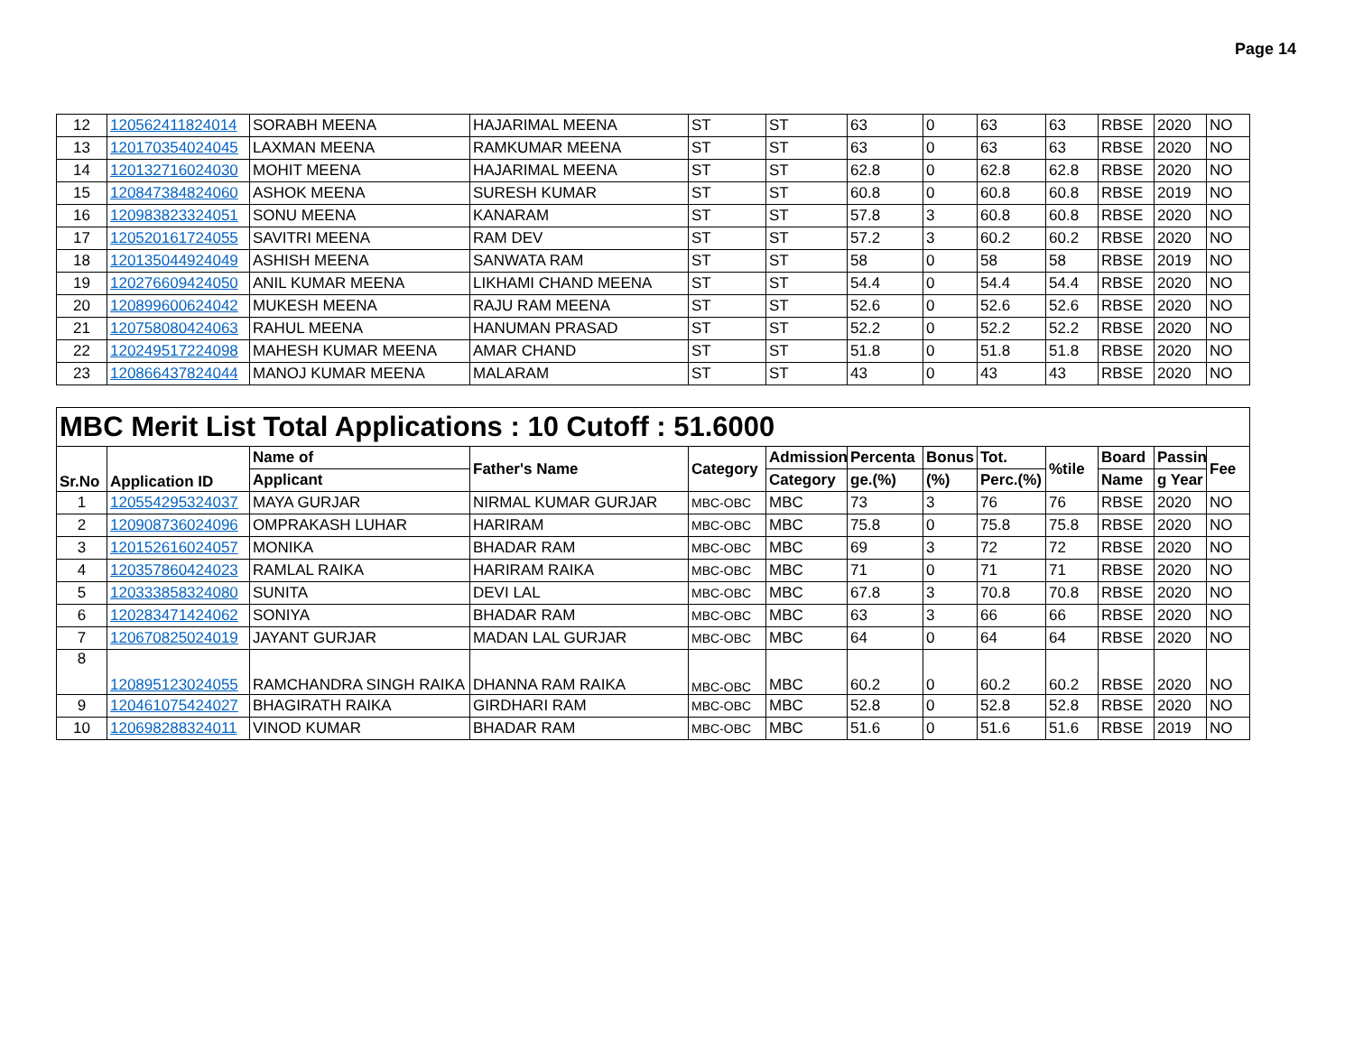Page 14
| 12 | 120562411824014 | SORABH MEENA | HAJARIMAL MEENA | ST | ST | 63 | 0 | 63 | 63 | RBSE | 2020 | NO |
| 13 | 120170354024045 | LAXMAN MEENA | RAMKUMAR MEENA | ST | ST | 63 | 0 | 63 | 63 | RBSE | 2020 | NO |
| 14 | 120132716024030 | MOHIT MEENA | HAJARIMAL MEENA | ST | ST | 62.8 | 0 | 62.8 | 62.8 | RBSE | 2020 | NO |
| 15 | 120847384824060 | ASHOK MEENA | SURESH KUMAR | ST | ST | 60.8 | 0 | 60.8 | 60.8 | RBSE | 2019 | NO |
| 16 | 120983823324051 | SONU MEENA | KANARAM | ST | ST | 57.8 | 3 | 60.8 | 60.8 | RBSE | 2020 | NO |
| 17 | 120520161724055 | SAVITRI MEENA | RAM DEV | ST | ST | 57.2 | 3 | 60.2 | 60.2 | RBSE | 2020 | NO |
| 18 | 120135044924049 | ASHISH MEENA | SANWATA RAM | ST | ST | 58 | 0 | 58 | 58 | RBSE | 2019 | NO |
| 19 | 120276609424050 | ANIL KUMAR MEENA | LIKHAMI CHAND MEENA | ST | ST | 54.4 | 0 | 54.4 | 54.4 | RBSE | 2020 | NO |
| 20 | 120899600624042 | MUKESH MEENA | RAJU RAM MEENA | ST | ST | 52.6 | 0 | 52.6 | 52.6 | RBSE | 2020 | NO |
| 21 | 120758080424063 | RAHUL MEENA | HANUMAN PRASAD | ST | ST | 52.2 | 0 | 52.2 | 52.2 | RBSE | 2020 | NO |
| 22 | 120249517224098 | MAHESH KUMAR MEENA | AMAR CHAND | ST | ST | 51.8 | 0 | 51.8 | 51.8 | RBSE | 2020 | NO |
| 23 | 120866437824044 | MANOJ KUMAR MEENA | MALARAM | ST | ST | 43 | 0 | 43 | 43 | RBSE | 2020 | NO |
| MBC Merit List Total Applications : 10 Cutoff : 51.6000 | | | | | | | | | | | | |
| --- | --- | --- | --- | --- | --- | --- | --- | --- | --- | --- | --- | --- |
| Sr.No | Application ID | Name of | Father's Name | Category | Admission | Percenta | Bonus | Tot. | %tile | Board | Passin | Fee |
| | | Applicant | | | Category | ge.(%) | (%) | Perc.(%) | | Name | g Year | |
| 1 | 120554295324037 | MAYA GURJAR | NIRMAL KUMAR GURJAR | MBC-OBC | MBC | 73 | 3 | 76 | 76 | RBSE | 2020 | NO |
| 2 | 120908736024096 | OMPRAKASH LUHAR | HARIRAM | MBC-OBC | MBC | 75.8 | 0 | 75.8 | 75.8 | RBSE | 2020 | NO |
| 3 | 120152616024057 | MONIKA | BHADAR RAM | MBC-OBC | MBC | 69 | 3 | 72 | 72 | RBSE | 2020 | NO |
| 4 | 120357860424023 | RAMLAL RAIKA | HARIRAM RAIKA | MBC-OBC | MBC | 71 | 0 | 71 | 71 | RBSE | 2020 | NO |
| 5 | 120333858324080 | SUNITA | DEVI LAL | MBC-OBC | MBC | 67.8 | 3 | 70.8 | 70.8 | RBSE | 2020 | NO |
| 6 | 120283471424062 | SONIYA | BHADAR RAM | MBC-OBC | MBC | 63 | 3 | 66 | 66 | RBSE | 2020 | NO |
| 7 | 120670825024019 | JAYANT GURJAR | MADAN LAL GURJAR | MBC-OBC | MBC | 64 | 0 | 64 | 64 | RBSE | 2020 | NO |
| 8 | 120895123024055 | RAMCHANDRA SINGH RAIKA | DHANNA RAM RAIKA | MBC-OBC | MBC | 60.2 | 0 | 60.2 | 60.2 | RBSE | 2020 | NO |
| 9 | 120461075424027 | BHAGIRATH RAIKA | GIRDHARI RAM | MBC-OBC | MBC | 52.8 | 0 | 52.8 | 52.8 | RBSE | 2020 | NO |
| 10 | 120698288324011 | VINOD KUMAR | BHADAR RAM | MBC-OBC | MBC | 51.6 | 0 | 51.6 | 51.6 | RBSE | 2019 | NO |